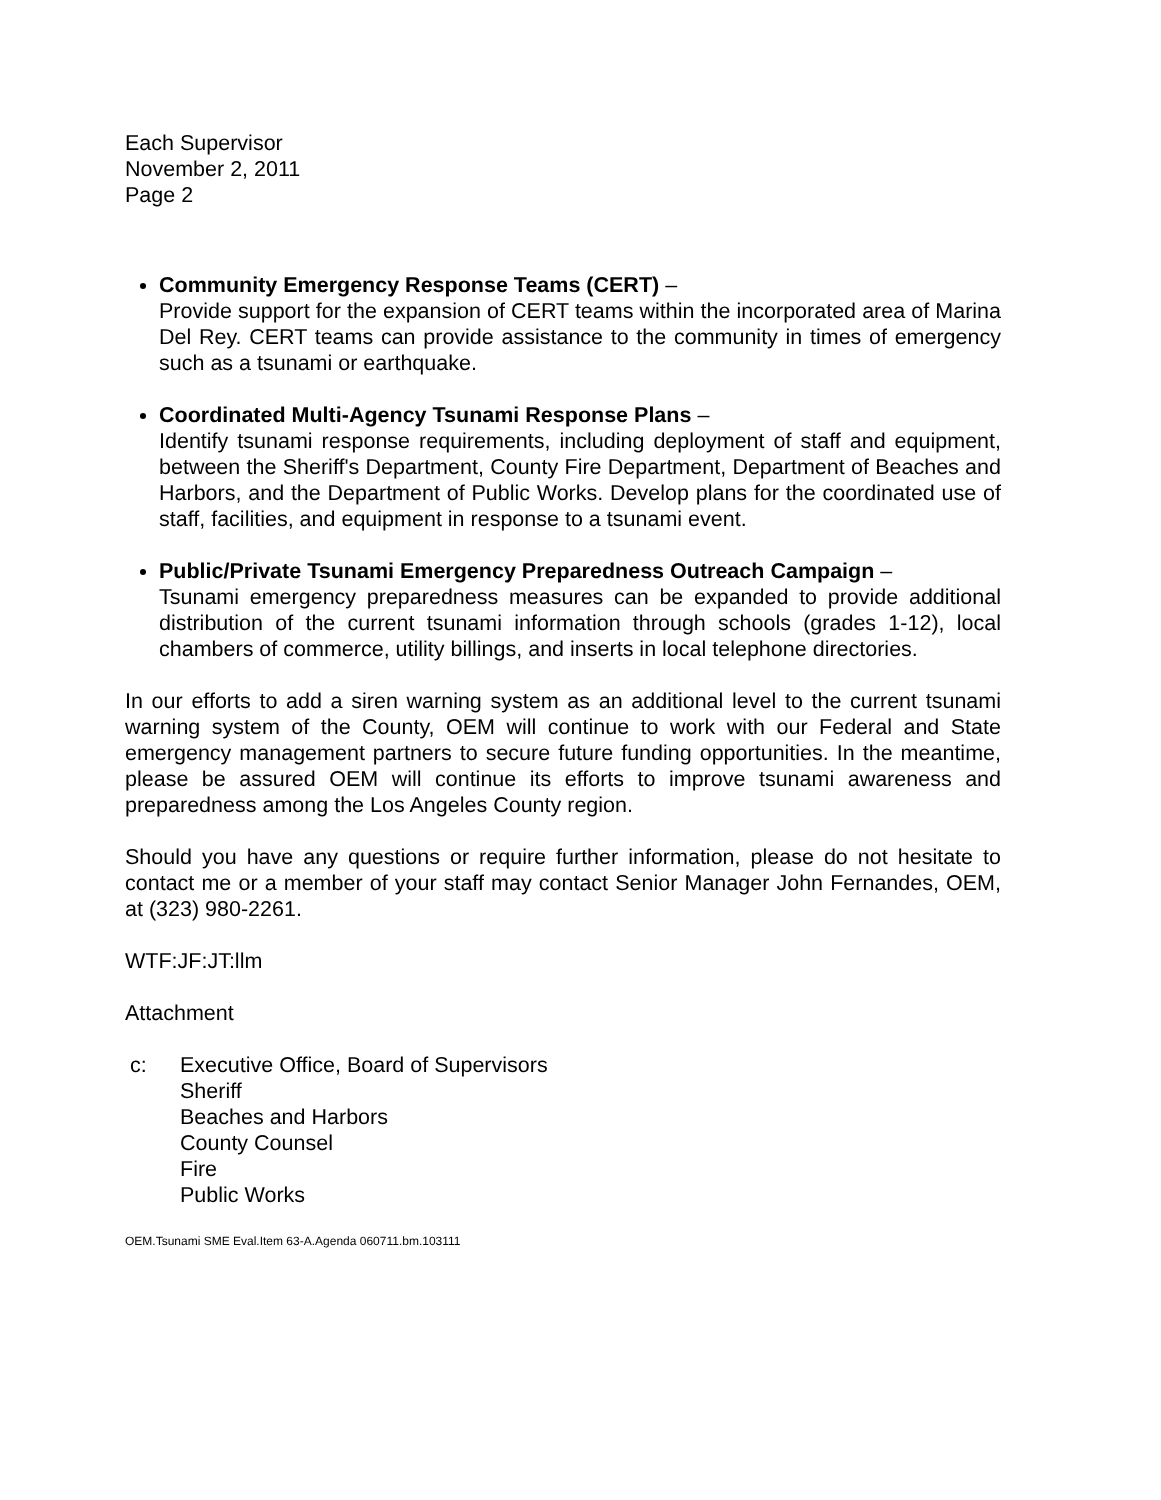Each Supervisor
November 2, 2011
Page 2
Community Emergency Response Teams (CERT) –
Provide support for the expansion of CERT teams within the incorporated area of Marina Del Rey. CERT teams can provide assistance to the community in times of emergency such as a tsunami or earthquake.
Coordinated Multi-Agency Tsunami Response Plans –
Identify tsunami response requirements, including deployment of staff and equipment, between the Sheriff's Department, County Fire Department, Department of Beaches and Harbors, and the Department of Public Works. Develop plans for the coordinated use of staff, facilities, and equipment in response to a tsunami event.
Public/Private Tsunami Emergency Preparedness Outreach Campaign –
Tsunami emergency preparedness measures can be expanded to provide additional distribution of the current tsunami information through schools (grades 1-12), local chambers of commerce, utility billings, and inserts in local telephone directories.
In our efforts to add a siren warning system as an additional level to the current tsunami warning system of the County, OEM will continue to work with our Federal and State emergency management partners to secure future funding opportunities. In the meantime, please be assured OEM will continue its efforts to improve tsunami awareness and preparedness among the Los Angeles County region.
Should you have any questions or require further information, please do not hesitate to contact me or a member of your staff may contact Senior Manager John Fernandes, OEM, at (323) 980-2261.
WTF:JF:JT:llm
Attachment
c: Executive Office, Board of Supervisors
Sheriff
Beaches and Harbors
County Counsel
Fire
Public Works
OEM.Tsunami SME Eval.Item 63-A.Agenda 060711.bm.103111